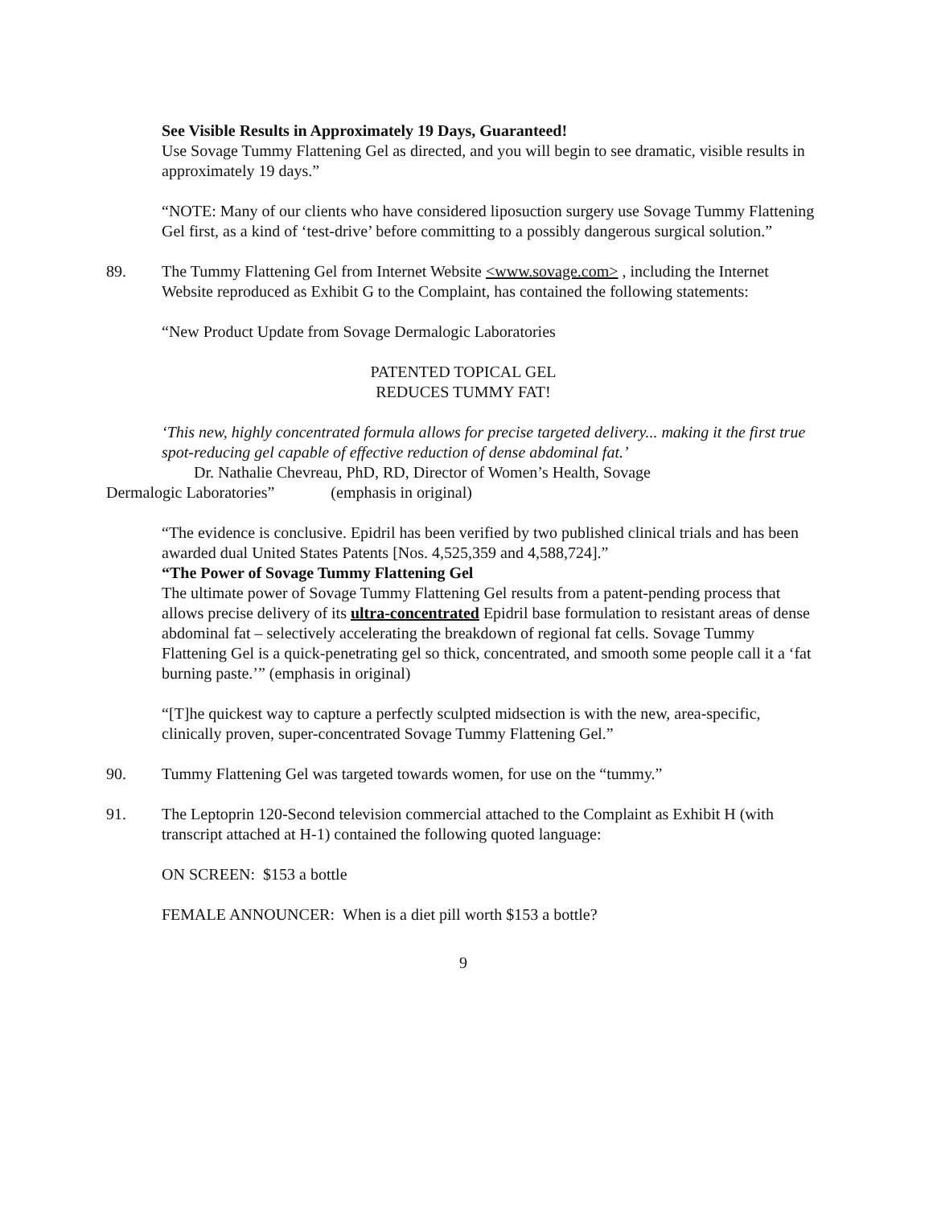See Visible Results in Approximately 19 Days, Guaranteed!
Use Sovage Tummy Flattening Gel as directed, and you will begin to see dramatic, visible results in approximately 19 days.”
“NOTE: Many of our clients who have considered liposuction surgery use Sovage Tummy Flattening Gel first, as a kind of ‘test-drive’ before committing to a possibly dangerous surgical solution.”
89. The Tummy Flattening Gel from Internet Website <www.sovage.com> , including the Internet Website reproduced as Exhibit G to the Complaint, has contained the following statements:
“New Product Update from Sovage Dermalogic Laboratories
PATENTED TOPICAL GEL
REDUCES TUMMY FAT!
‘This new, highly concentrated formula allows for precise targeted delivery... making it the first true spot-reducing gel capable of effective reduction of dense abdominal fat.’
Dr. Nathalie Chevreau, PhD, RD, Director of Women’s Health, Sovage
Dermalogic Laboratories” (emphasis in original)
“The evidence is conclusive. Epidril has been verified by two published clinical trials and has been awarded dual United States Patents [Nos. 4,525,359 and 4,588,724].”
“The Power of Sovage Tummy Flattening Gel
The ultimate power of Sovage Tummy Flattening Gel results from a patent-pending process that allows precise delivery of its ultra-concentrated Epidril base formulation to resistant areas of dense abdominal fat – selectively accelerating the breakdown of regional fat cells. Sovage Tummy Flattening Gel is a quick-penetrating gel so thick, concentrated, and smooth some people call it a ‘fat burning paste.’” (emphasis in original)
“[T]he quickest way to capture a perfectly sculpted midsection is with the new, area-specific, clinically proven, super-concentrated Sovage Tummy Flattening Gel.”
90. Tummy Flattening Gel was targeted towards women, for use on the “tummy.”
91. The Leptoprin 120-Second television commercial attached to the Complaint as Exhibit H (with transcript attached at H-1) contained the following quoted language:
ON SCREEN: $153 a bottle
FEMALE ANNOUNCER: When is a diet pill worth $153 a bottle?
9